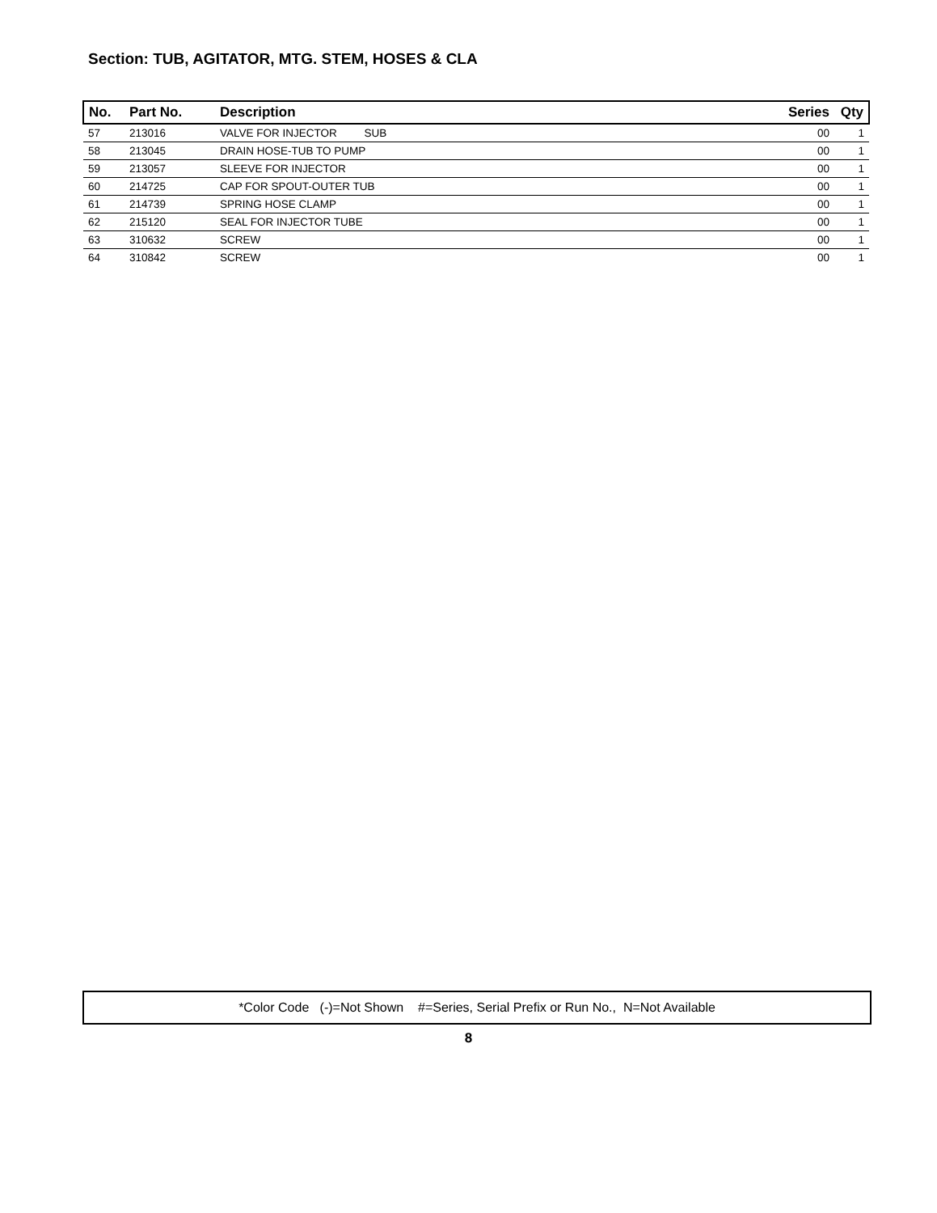Section: TUB, AGITATOR, MTG. STEM, HOSES & CLA
| No. | Part No. | Description | Series | Qty |
| --- | --- | --- | --- | --- |
| 57 | 213016 | VALVE FOR INJECTOR SUB | 00 | 1 |
| 58 | 213045 | DRAIN HOSE-TUB TO PUMP | 00 | 1 |
| 59 | 213057 | SLEEVE FOR INJECTOR | 00 | 1 |
| 60 | 214725 | CAP FOR SPOUT-OUTER TUB | 00 | 1 |
| 61 | 214739 | SPRING HOSE CLAMP | 00 | 1 |
| 62 | 215120 | SEAL FOR INJECTOR TUBE | 00 | 1 |
| 63 | 310632 | SCREW | 00 | 1 |
| 64 | 310842 | SCREW | 00 | 1 |
*Color Code (-)=Not Shown #=Series, Serial Prefix or Run No., N=Not Available
8